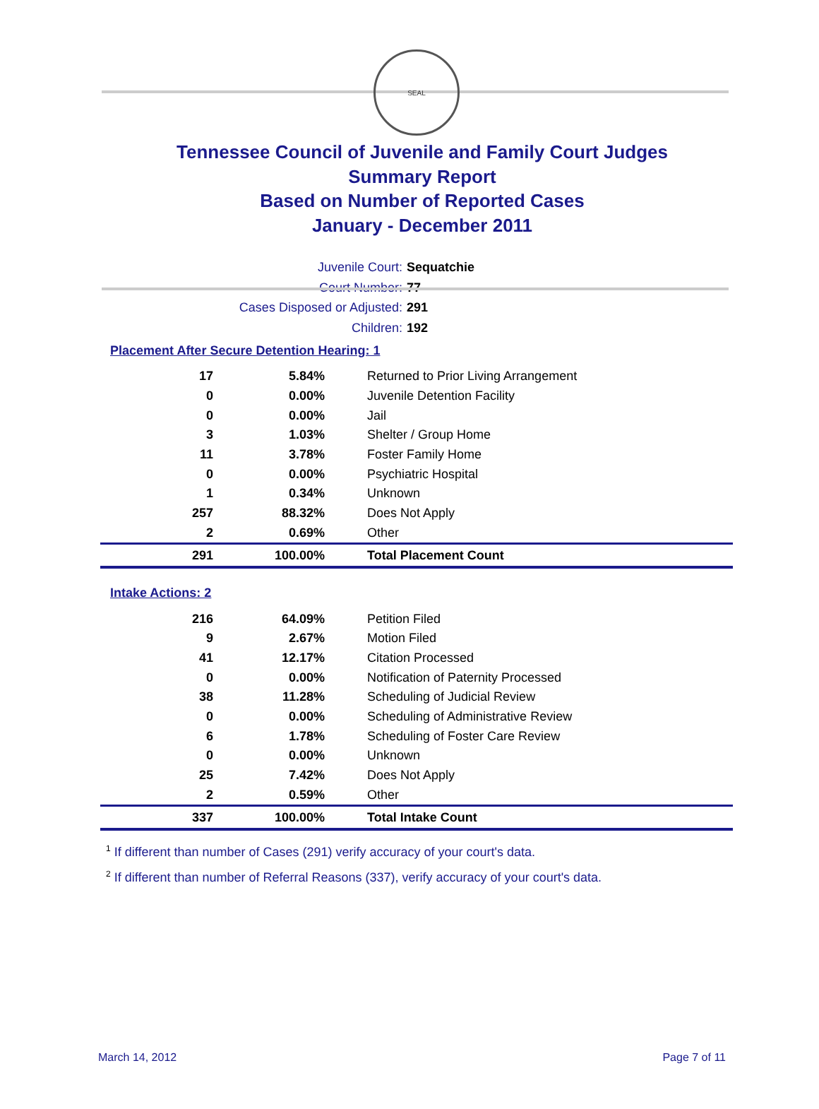SEAL
Tennessee Council of Juvenile and Family Court Judges
Summary Report
Based on Number of Reported Cases
January - December 2011
Juvenile Court: Sequatchie
Court Number: 77
Cases Disposed or Adjusted: 291
Children: 192
Placement After Secure Detention Hearing: 1
| 17 | 5.84% | Returned to Prior Living Arrangement |
| 0 | 0.00% | Juvenile Detention Facility |
| 0 | 0.00% | Jail |
| 3 | 1.03% | Shelter / Group Home |
| 11 | 3.78% | Foster Family Home |
| 0 | 0.00% | Psychiatric Hospital |
| 1 | 0.34% | Unknown |
| 257 | 88.32% | Does Not Apply |
| 2 | 0.69% | Other |
| 291 | 100.00% | Total Placement Count |
Intake Actions: 2
| 216 | 64.09% | Petition Filed |
| 9 | 2.67% | Motion Filed |
| 41 | 12.17% | Citation Processed |
| 0 | 0.00% | Notification of Paternity Processed |
| 38 | 11.28% | Scheduling of Judicial Review |
| 0 | 0.00% | Scheduling of Administrative Review |
| 6 | 1.78% | Scheduling of Foster Care Review |
| 0 | 0.00% | Unknown |
| 25 | 7.42% | Does Not Apply |
| 2 | 0.59% | Other |
| 337 | 100.00% | Total Intake Count |
<sup>1</sup> If different than number of Cases (291) verify accuracy of your court's data.
<sup>2</sup> If different than number of Referral Reasons (337), verify accuracy of your court's data.
March 14, 2012 Page 7 of 11